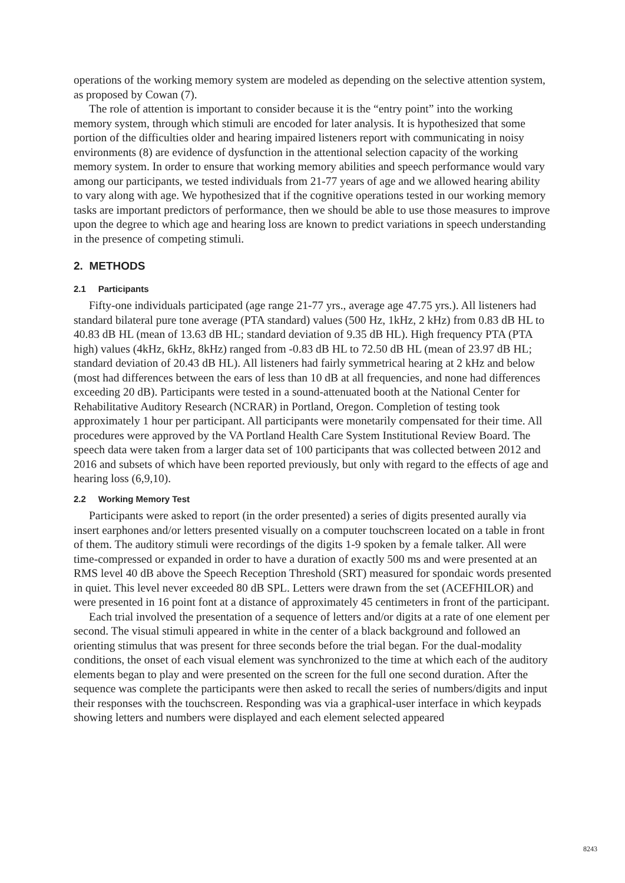operations of the working memory system are modeled as depending on the selective attention system, as proposed by Cowan (7).
The role of attention is important to consider because it is the “entry point” into the working memory system, through which stimuli are encoded for later analysis. It is hypothesized that some portion of the difficulties older and hearing impaired listeners report with communicating in noisy environments (8) are evidence of dysfunction in the attentional selection capacity of the working memory system. In order to ensure that working memory abilities and speech performance would vary among our participants, we tested individuals from 21-77 years of age and we allowed hearing ability to vary along with age. We hypothesized that if the cognitive operations tested in our working memory tasks are important predictors of performance, then we should be able to use those measures to improve upon the degree to which age and hearing loss are known to predict variations in speech understanding in the presence of competing stimuli.
2. METHODS
2.1 Participants
Fifty-one individuals participated (age range 21-77 yrs., average age 47.75 yrs.). All listeners had standard bilateral pure tone average (PTA standard) values (500 Hz, 1kHz, 2 kHz) from 0.83 dB HL to 40.83 dB HL (mean of 13.63 dB HL; standard deviation of 9.35 dB HL). High frequency PTA (PTA high) values (4kHz, 6kHz, 8kHz) ranged from -0.83 dB HL to 72.50 dB HL (mean of 23.97 dB HL; standard deviation of 20.43 dB HL). All listeners had fairly symmetrical hearing at 2 kHz and below (most had differences between the ears of less than 10 dB at all frequencies, and none had differences exceeding 20 dB). Participants were tested in a sound-attenuated booth at the National Center for Rehabilitative Auditory Research (NCRAR) in Portland, Oregon. Completion of testing took approximately 1 hour per participant. All participants were monetarily compensated for their time. All procedures were approved by the VA Portland Health Care System Institutional Review Board. The speech data were taken from a larger data set of 100 participants that was collected between 2012 and 2016 and subsets of which have been reported previously, but only with regard to the effects of age and hearing loss (6,9,10).
2.2 Working Memory Test
Participants were asked to report (in the order presented) a series of digits presented aurally via insert earphones and/or letters presented visually on a computer touchscreen located on a table in front of them. The auditory stimuli were recordings of the digits 1-9 spoken by a female talker. All were time-compressed or expanded in order to have a duration of exactly 500 ms and were presented at an RMS level 40 dB above the Speech Reception Threshold (SRT) measured for spondaic words presented in quiet. This level never exceeded 80 dB SPL. Letters were drawn from the set (ACEFHILOR) and were presented in 16 point font at a distance of approximately 45 centimeters in front of the participant.
Each trial involved the presentation of a sequence of letters and/or digits at a rate of one element per second. The visual stimuli appeared in white in the center of a black background and followed an orienting stimulus that was present for three seconds before the trial began. For the dual-modality conditions, the onset of each visual element was synchronized to the time at which each of the auditory elements began to play and were presented on the screen for the full one second duration. After the sequence was complete the participants were then asked to recall the series of numbers/digits and input their responses with the touchscreen. Responding was via a graphical-user interface in which keypads showing letters and numbers were displayed and each element selected appeared
8243